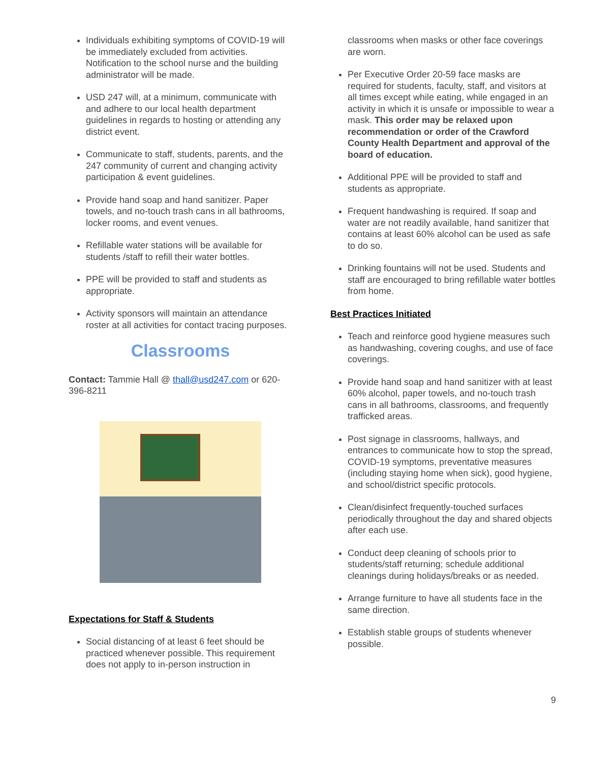Individuals exhibiting symptoms of COVID-19 will be immediately excluded from activities. Notification to the school nurse and the building administrator will be made.
USD 247 will, at a minimum, communicate with and adhere to our local health department guidelines in regards to hosting or attending any district event.
Communicate to staff, students, parents, and the 247 community of current and changing activity participation & event guidelines.
Provide hand soap and hand sanitizer. Paper towels, and no-touch trash cans in all bathrooms, locker rooms, and event venues.
Refillable water stations will be available for students /staff to refill their water bottles.
PPE will be provided to staff and students as appropriate.
Activity sponsors will maintain an attendance roster at all activities for contact tracing purposes.
Classrooms
Contact: Tammie Hall @ thall@usd247.com or 620-396-8211
Expectations for Staff & Students
Social distancing of at least 6 feet should be practiced whenever possible. This requirement does not apply to in-person instruction in
classrooms when masks or other face coverings are worn.
Per Executive Order 20-59 face masks are required for students, faculty, staff, and visitors at all times except while eating, while engaged in an activity in which it is unsafe or impossible to wear a mask. This order may be relaxed upon recommendation or order of the Crawford County Health Department and approval of the board of education.
Additional PPE will be provided to staff and students as appropriate.
Frequent handwashing is required. If soap and water are not readily available, hand sanitizer that contains at least 60% alcohol can be used as safe to do so.
Drinking fountains will not be used. Students and staff are encouraged to bring refillable water bottles from home.
Best Practices Initiated
Teach and reinforce good hygiene measures such as handwashing, covering coughs, and use of face coverings.
Provide hand soap and hand sanitizer with at least 60% alcohol, paper towels, and no-touch trash cans in all bathrooms, classrooms, and frequently trafficked areas.
Post signage in classrooms, hallways, and entrances to communicate how to stop the spread, COVID-19 symptoms, preventative measures (including staying home when sick), good hygiene, and school/district specific protocols.
Clean/disinfect frequently-touched surfaces periodically throughout the day and shared objects after each use.
Conduct deep cleaning of schools prior to students/staff returning; schedule additional cleanings during holidays/breaks or as needed.
Arrange furniture to have all students face in the same direction.
Establish stable groups of students whenever possible.
9